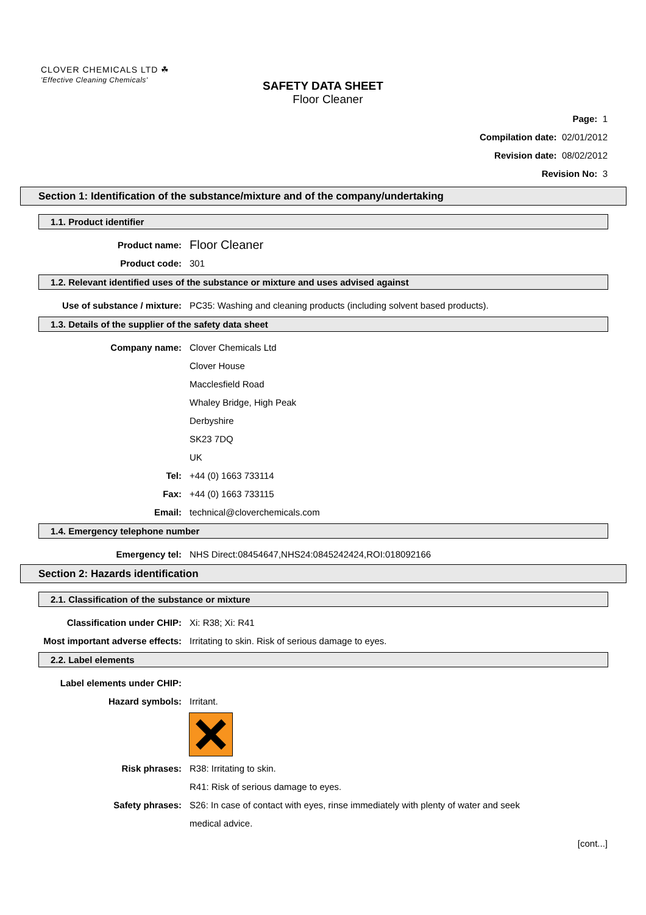CLOVER CHEMICALS LTD ☘
'Effective Cleaning Chemicals'
SAFETY DATA SHEET
Floor Cleaner
Page: 1
Compilation date: 02/01/2012
Revision date: 08/02/2012
Revision No: 3
Section 1: Identification of the substance/mixture and of the company/undertaking
1.1. Product identifier
Product name: Floor Cleaner
Product code: 301
1.2. Relevant identified uses of the substance or mixture and uses advised against
Use of substance / mixture: PC35: Washing and cleaning products (including solvent based products).
1.3. Details of the supplier of the safety data sheet
Company name: Clover Chemicals Ltd
Clover House
Macclesfield Road
Whaley Bridge, High Peak
Derbyshire
SK23 7DQ
UK
Tel: +44 (0) 1663 733114
Fax: +44 (0) 1663 733115
Email: technical@cloverchemicals.com
1.4. Emergency telephone number
Emergency tel: NHS Direct:08454647,NHS24:0845242424,ROI:018092166
Section 2: Hazards identification
2.1. Classification of the substance or mixture
Classification under CHIP: Xi: R38; Xi: R41
Most important adverse effects: Irritating to skin. Risk of serious damage to eyes.
2.2. Label elements
Label elements under CHIP:
Hazard symbols: Irritant.
Risk phrases: R38: Irritating to skin.
R41: Risk of serious damage to eyes.
Safety phrases: S26: In case of contact with eyes, rinse immediately with plenty of water and seek
medical advice.
[cont...]